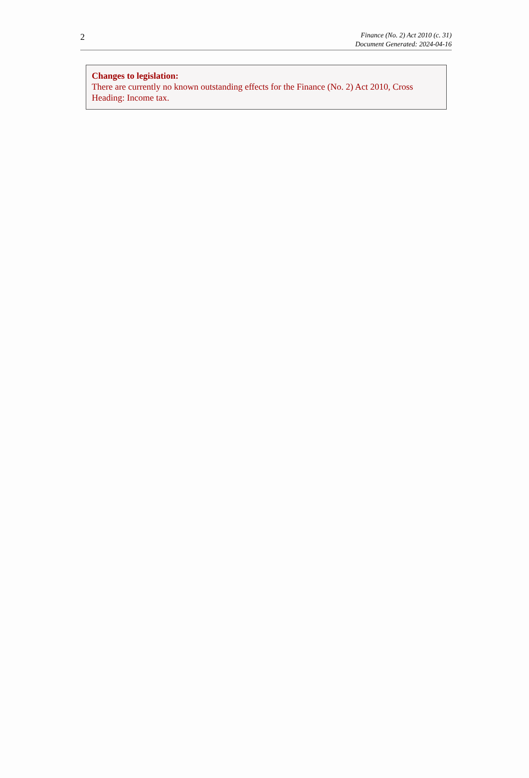2
Finance (No. 2) Act 2010 (c. 31)
Document Generated: 2024-04-16
Changes to legislation:
There are currently no known outstanding effects for the Finance (No. 2) Act 2010, Cross Heading: Income tax.